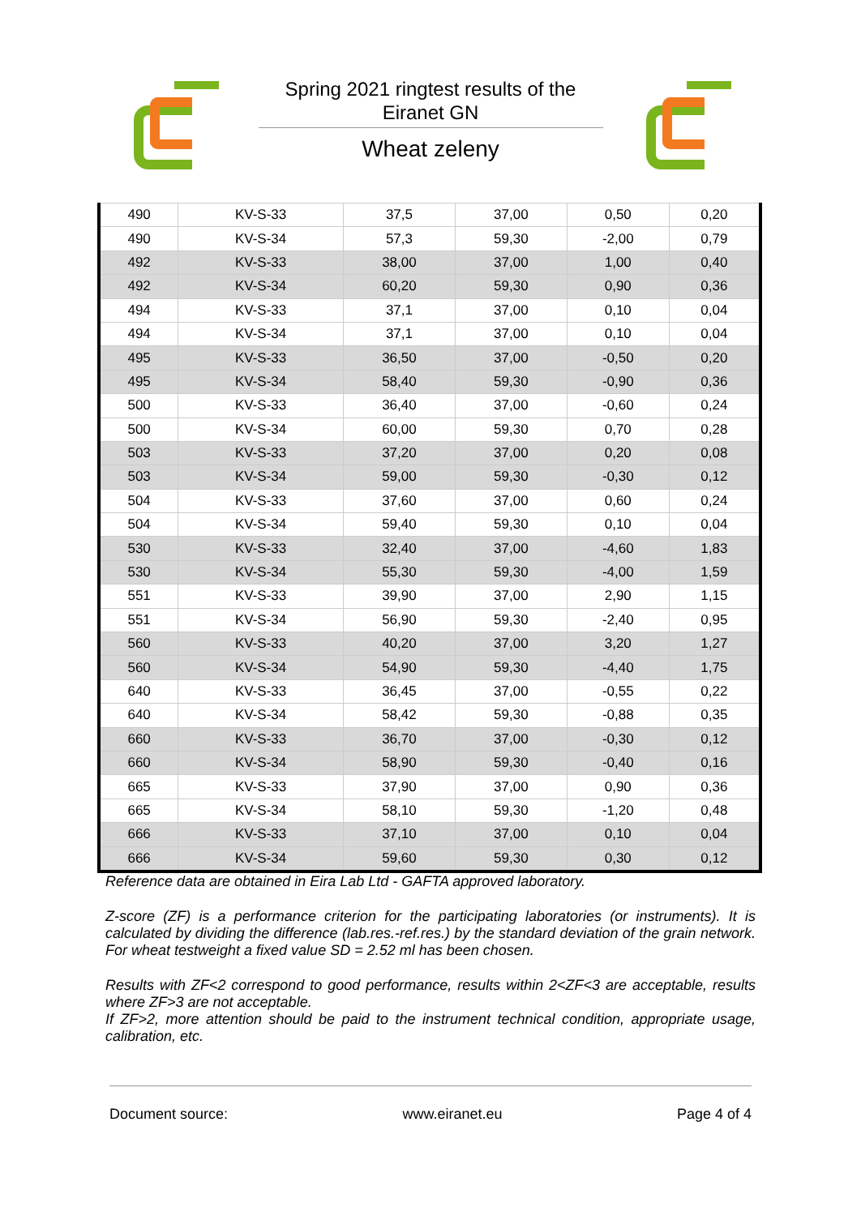Spring 2021 ringtest results of the Eiranet GN
Wheat zeleny
| 490 | KV-S-33 | 37,5 | 37,00 | 0,50 | 0,20 |
| 490 | KV-S-34 | 57,3 | 59,30 | -2,00 | 0,79 |
| 492 | KV-S-33 | 38,00 | 37,00 | 1,00 | 0,40 |
| 492 | KV-S-34 | 60,20 | 59,30 | 0,90 | 0,36 |
| 494 | KV-S-33 | 37,1 | 37,00 | 0,10 | 0,04 |
| 494 | KV-S-34 | 37,1 | 37,00 | 0,10 | 0,04 |
| 495 | KV-S-33 | 36,50 | 37,00 | -0,50 | 0,20 |
| 495 | KV-S-34 | 58,40 | 59,30 | -0,90 | 0,36 |
| 500 | KV-S-33 | 36,40 | 37,00 | -0,60 | 0,24 |
| 500 | KV-S-34 | 60,00 | 59,30 | 0,70 | 0,28 |
| 503 | KV-S-33 | 37,20 | 37,00 | 0,20 | 0,08 |
| 503 | KV-S-34 | 59,00 | 59,30 | -0,30 | 0,12 |
| 504 | KV-S-33 | 37,60 | 37,00 | 0,60 | 0,24 |
| 504 | KV-S-34 | 59,40 | 59,30 | 0,10 | 0,04 |
| 530 | KV-S-33 | 32,40 | 37,00 | -4,60 | 1,83 |
| 530 | KV-S-34 | 55,30 | 59,30 | -4,00 | 1,59 |
| 551 | KV-S-33 | 39,90 | 37,00 | 2,90 | 1,15 |
| 551 | KV-S-34 | 56,90 | 59,30 | -2,40 | 0,95 |
| 560 | KV-S-33 | 40,20 | 37,00 | 3,20 | 1,27 |
| 560 | KV-S-34 | 54,90 | 59,30 | -4,40 | 1,75 |
| 640 | KV-S-33 | 36,45 | 37,00 | -0,55 | 0,22 |
| 640 | KV-S-34 | 58,42 | 59,30 | -0,88 | 0,35 |
| 660 | KV-S-33 | 36,70 | 37,00 | -0,30 | 0,12 |
| 660 | KV-S-34 | 58,90 | 59,30 | -0,40 | 0,16 |
| 665 | KV-S-33 | 37,90 | 37,00 | 0,90 | 0,36 |
| 665 | KV-S-34 | 58,10 | 59,30 | -1,20 | 0,48 |
| 666 | KV-S-33 | 37,10 | 37,00 | 0,10 | 0,04 |
| 666 | KV-S-34 | 59,60 | 59,30 | 0,30 | 0,12 |
Reference data are obtained in Eira Lab Ltd - GAFTA approved laboratory.
Z-score (ZF) is a performance criterion for the participating laboratories (or instruments). It is calculated by dividing the difference (lab.res.-ref.res.) by the standard deviation of the grain network. For wheat testweight a fixed value SD = 2.52 ml has been chosen.
Results with ZF<2 correspond to good performance, results within 2<ZF<3 are acceptable, results where ZF>3 are not acceptable.
If ZF>2, more attention should be paid to the instrument technical condition, appropriate usage, calibration, etc.
Document source: www.eiranet.eu Page 4 of 4